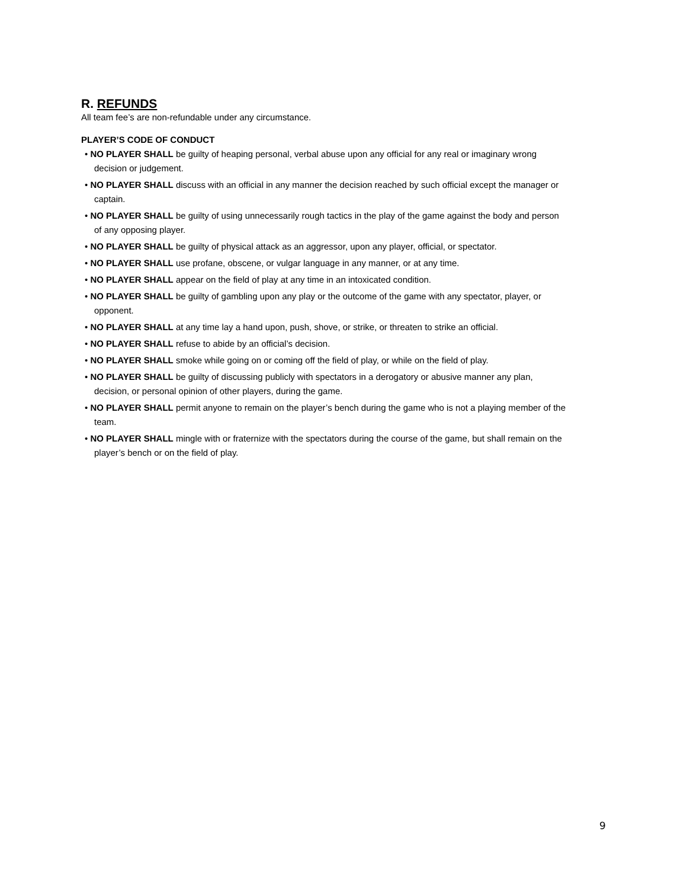R. REFUNDS
All team fee’s are non-refundable under any circumstance.
PLAYER’S CODE OF CONDUCT
• NO PLAYER SHALL be guilty of heaping personal, verbal abuse upon any official for any real or imaginary wrong decision or judgement.
• NO PLAYER SHALL discuss with an official in any manner the decision reached by such official except the manager or captain.
• NO PLAYER SHALL be guilty of using unnecessarily rough tactics in the play of the game against the body and person of any opposing player.
• NO PLAYER SHALL be guilty of physical attack as an aggressor, upon any player, official, or spectator.
• NO PLAYER SHALL use profane, obscene, or vulgar language in any manner, or at any time.
• NO PLAYER SHALL appear on the field of play at any time in an intoxicated condition.
• NO PLAYER SHALL be guilty of gambling upon any play or the outcome of the game with any spectator, player, or opponent.
• NO PLAYER SHALL at any time lay a hand upon, push, shove, or strike, or threaten to strike an official.
• NO PLAYER SHALL refuse to abide by an official’s decision.
• NO PLAYER SHALL smoke while going on or coming off the field of play, or while on the field of play.
• NO PLAYER SHALL be guilty of discussing publicly with spectators in a derogatory or abusive manner any plan, decision, or personal opinion of other players, during the game.
• NO PLAYER SHALL permit anyone to remain on the player’s bench during the game who is not a playing member of the team.
• NO PLAYER SHALL mingle with or fraternize with the spectators during the course of the game, but shall remain on the player’s bench or on the field of play.
9